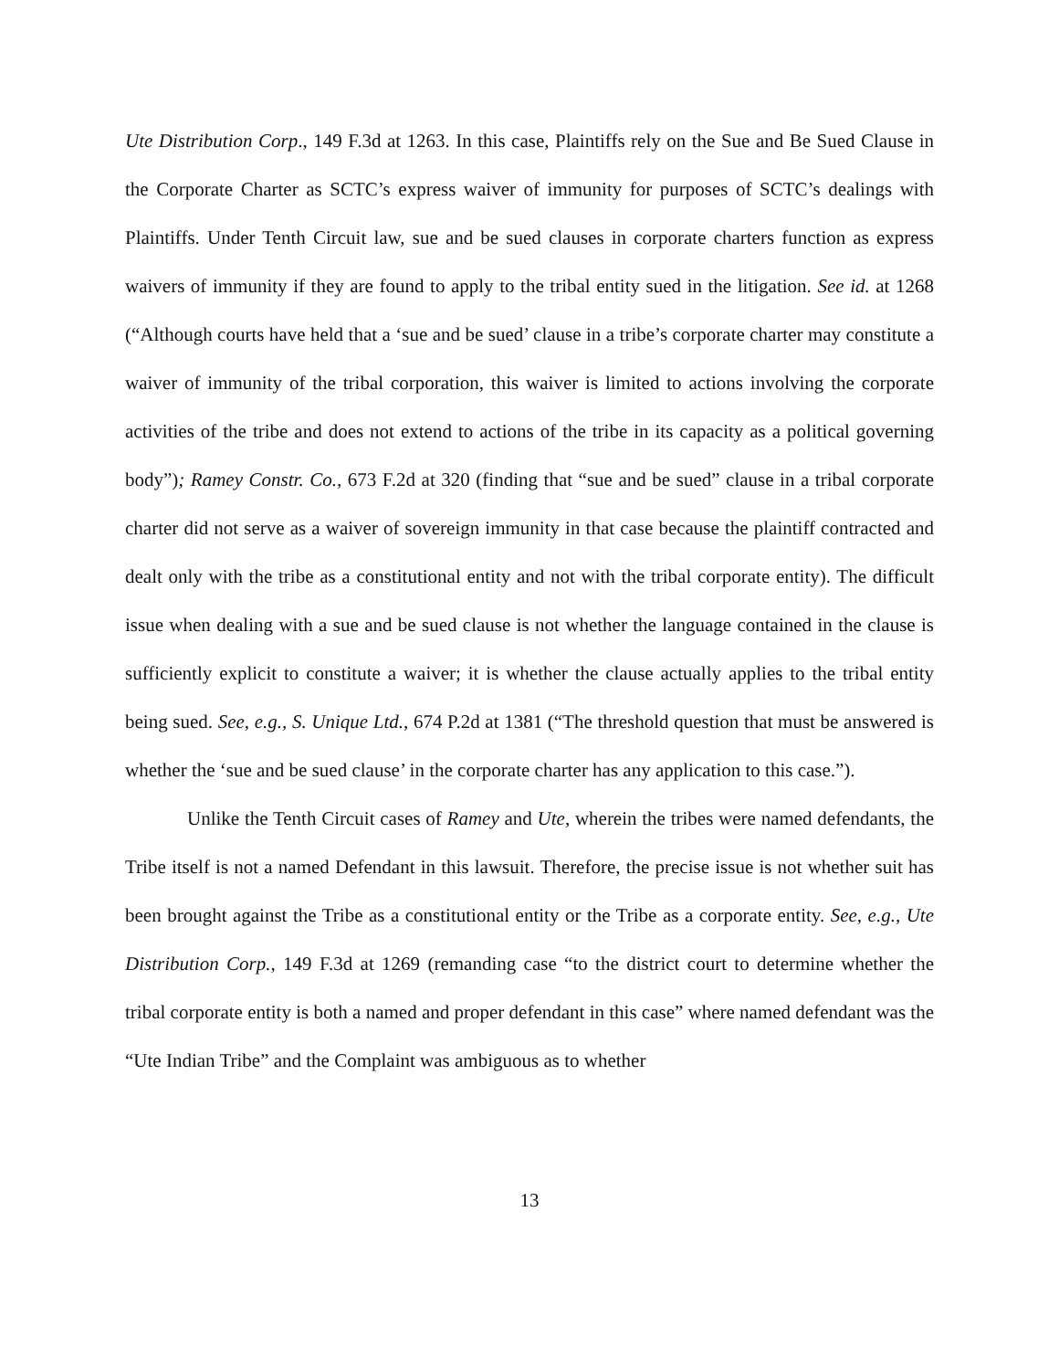Ute Distribution Corp., 149 F.3d at 1263. In this case, Plaintiffs rely on the Sue and Be Sued Clause in the Corporate Charter as SCTC’s express waiver of immunity for purposes of SCTC’s dealings with Plaintiffs. Under Tenth Circuit law, sue and be sued clauses in corporate charters function as express waivers of immunity if they are found to apply to the tribal entity sued in the litigation. See id. at 1268 (“Although courts have held that a ‘sue and be sued’ clause in a tribe’s corporate charter may constitute a waiver of immunity of the tribal corporation, this waiver is limited to actions involving the corporate activities of the tribe and does not extend to actions of the tribe in its capacity as a political governing body”); Ramey Constr. Co., 673 F.2d at 320 (finding that “sue and be sued” clause in a tribal corporate charter did not serve as a waiver of sovereign immunity in that case because the plaintiff contracted and dealt only with the tribe as a constitutional entity and not with the tribal corporate entity). The difficult issue when dealing with a sue and be sued clause is not whether the language contained in the clause is sufficiently explicit to constitute a waiver; it is whether the clause actually applies to the tribal entity being sued. See, e.g., S. Unique Ltd., 674 P.2d at 1381 (“The threshold question that must be answered is whether the ‘sue and be sued clause’ in the corporate charter has any application to this case.”).
Unlike the Tenth Circuit cases of Ramey and Ute, wherein the tribes were named defendants, the Tribe itself is not a named Defendant in this lawsuit. Therefore, the precise issue is not whether suit has been brought against the Tribe as a constitutional entity or the Tribe as a corporate entity. See, e.g., Ute Distribution Corp., 149 F.3d at 1269 (remanding case “to the district court to determine whether the tribal corporate entity is both a named and proper defendant in this case” where named defendant was the “Ute Indian Tribe” and the Complaint was ambiguous as to whether
13